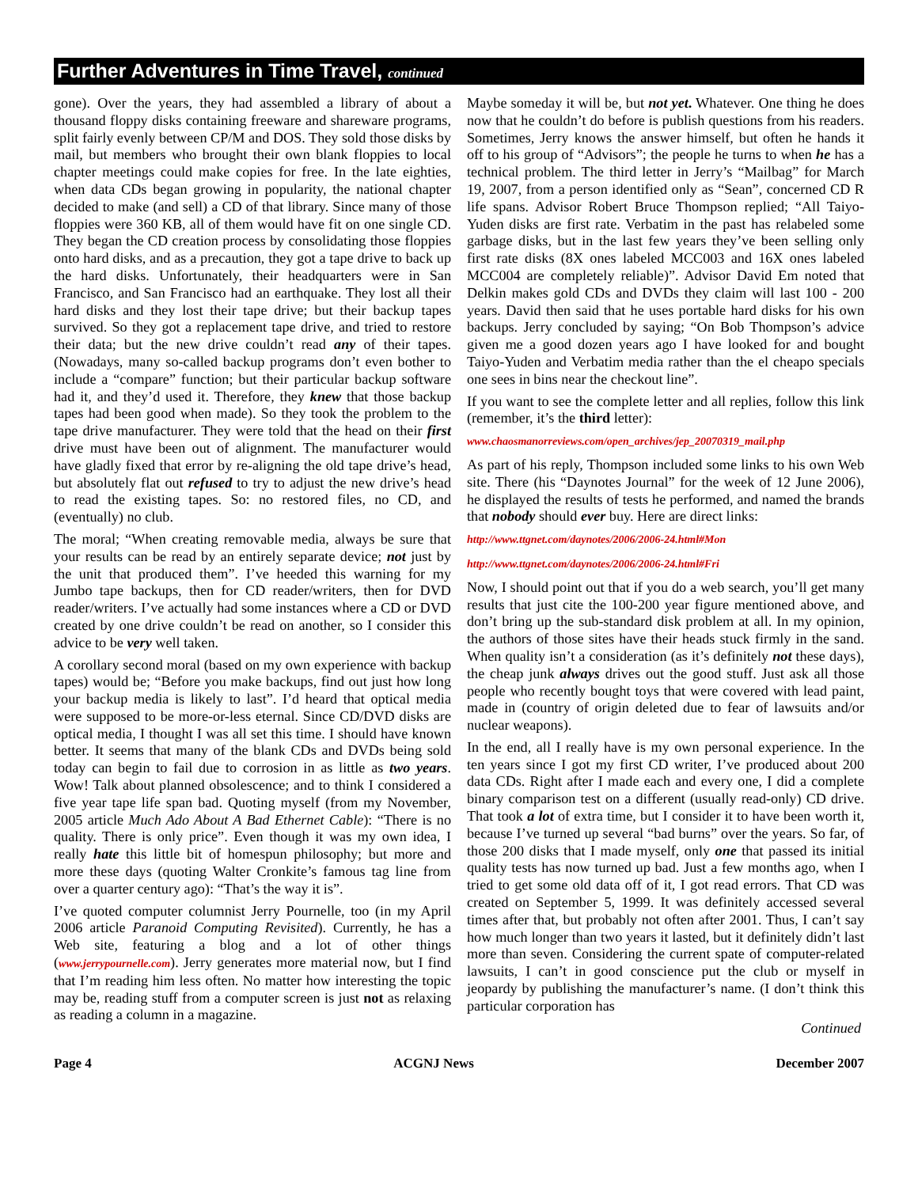Further Adventures in Time Travel, continued
gone). Over the years, they had assembled a library of about a thousand floppy disks containing freeware and shareware programs, split fairly evenly between CP/M and DOS. They sold those disks by mail, but members who brought their own blank floppies to local chapter meetings could make copies for free. In the late eighties, when data CDs began growing in popularity, the national chapter decided to make (and sell) a CD of that library. Since many of those floppies were 360 KB, all of them would have fit on one single CD. They began the CD creation process by consolidating those floppies onto hard disks, and as a precaution, they got a tape drive to back up the hard disks. Unfortunately, their headquarters were in San Francisco, and San Francisco had an earthquake. They lost all their hard disks and they lost their tape drive; but their backup tapes survived. So they got a replacement tape drive, and tried to restore their data; but the new drive couldn’t read any of their tapes. (Nowadays, many so-called backup programs don’t even bother to include a “compare” function; but their particular backup software had it, and they’d used it. Therefore, they knew that those backup tapes had been good when made). So they took the problem to the tape drive manufacturer. They were told that the head on their first drive must have been out of alignment. The manufacturer would have gladly fixed that error by re-aligning the old tape drive’s head, but absolutely flat out refused to try to adjust the new drive’s head to read the existing tapes. So: no restored files, no CD, and (eventually) no club.
The moral; “When creating removable media, always be sure that your results can be read by an entirely separate device; not just by the unit that produced them”. I’ve heeded this warning for my Jumbo tape backups, then for CD reader/writers, then for DVD reader/writers. I’ve actually had some instances where a CD or DVD created by one drive couldn’t be read on another, so I consider this advice to be very well taken.
A corollary second moral (based on my own experience with backup tapes) would be; “Before you make backups, find out just how long your backup media is likely to last”. I’d heard that optical media were supposed to be more-or-less eternal. Since CD/DVD disks are optical media, I thought I was all set this time. I should have known better. It seems that many of the blank CDs and DVDs being sold today can begin to fail due to corrosion in as little as two years. Wow! Talk about planned obsolescence; and to think I considered a five year tape life span bad. Quoting myself (from my November, 2005 article Much Ado About A Bad Ethernet Cable): “There is no quality. There is only price”. Even though it was my own idea, I really hate this little bit of homespun philosophy; but more and more these days (quoting Walter Cronkite’s famous tag line from over a quarter century ago): “That’s the way it is”.
I’ve quoted computer columnist Jerry Pournelle, too (in my April 2006 article Paranoid Computing Revisited). Currently, he has a Web site, featuring a blog and a lot of other things (www.jerrypournelle.com). Jerry generates more material now, but I find that I’m reading him less often. No matter how interesting the topic may be, reading stuff from a computer screen is just not as relaxing as reading a column in a magazine.
Maybe someday it will be, but not yet. Whatever. One thing he does now that he couldn’t do before is publish questions from his readers. Sometimes, Jerry knows the answer himself, but often he hands it off to his group of “Advisors”; the people he turns to when he has a technical problem. The third letter in Jerry’s “Mailbag” for March 19, 2007, from a person identified only as “Sean”, concerned CD R life spans. Advisor Robert Bruce Thompson replied; “All Taiyo-Yuden disks are first rate. Verbatim in the past has relabeled some garbage disks, but in the last few years they’ve been selling only first rate disks (8X ones labeled MCC003 and 16X ones labeled MCC004 are completely reliable)”. Advisor David Em noted that Delkin makes gold CDs and DVDs they claim will last 100 - 200 years. David then said that he uses portable hard disks for his own backups. Jerry concluded by saying; “On Bob Thompson’s advice given me a good dozen years ago I have looked for and bought Taiyo-Yuden and Verbatim media rather than the el cheapo specials one sees in bins near the checkout line”.
If you want to see the complete letter and all replies, follow this link (remember, it’s the third letter):
www.chaosmanorreviews.com/open_archives/jep_20070319_mail.php
As part of his reply, Thompson included some links to his own Web site. There (his “Daynotes Journal” for the week of 12 June 2006), he displayed the results of tests he performed, and named the brands that nobody should ever buy. Here are direct links:
http://www.ttgnet.com/daynotes/2006/2006-24.html#Mon
http://www.ttgnet.com/daynotes/2006/2006-24.html#Fri
Now, I should point out that if you do a web search, you’ll get many results that just cite the 100-200 year figure mentioned above, and don’t bring up the sub-standard disk problem at all. In my opinion, the authors of those sites have their heads stuck firmly in the sand. When quality isn’t a consideration (as it’s definitely not these days), the cheap junk always drives out the good stuff. Just ask all those people who recently bought toys that were covered with lead paint, made in (country of origin deleted due to fear of lawsuits and/or nuclear weapons).
In the end, all I really have is my own personal experience. In the ten years since I got my first CD writer, I’ve produced about 200 data CDs. Right after I made each and every one, I did a complete binary comparison test on a different (usually read-only) CD drive. That took a lot of extra time, but I consider it to have been worth it, because I’ve turned up several “bad burns” over the years. So far, of those 200 disks that I made myself, only one that passed its initial quality tests has now turned up bad. Just a few months ago, when I tried to get some old data off of it, I got read errors. That CD was created on September 5, 1999. It was definitely accessed several times after that, but probably not often after 2001. Thus, I can’t say how much longer than two years it lasted, but it definitely didn’t last more than seven. Considering the current spate of computer-related lawsuits, I can’t in good conscience put the club or myself in jeopardy by publishing the manufacturer’s name. (I don’t think this particular corporation has
Continued
Page 4 ACGNJ News December 2007